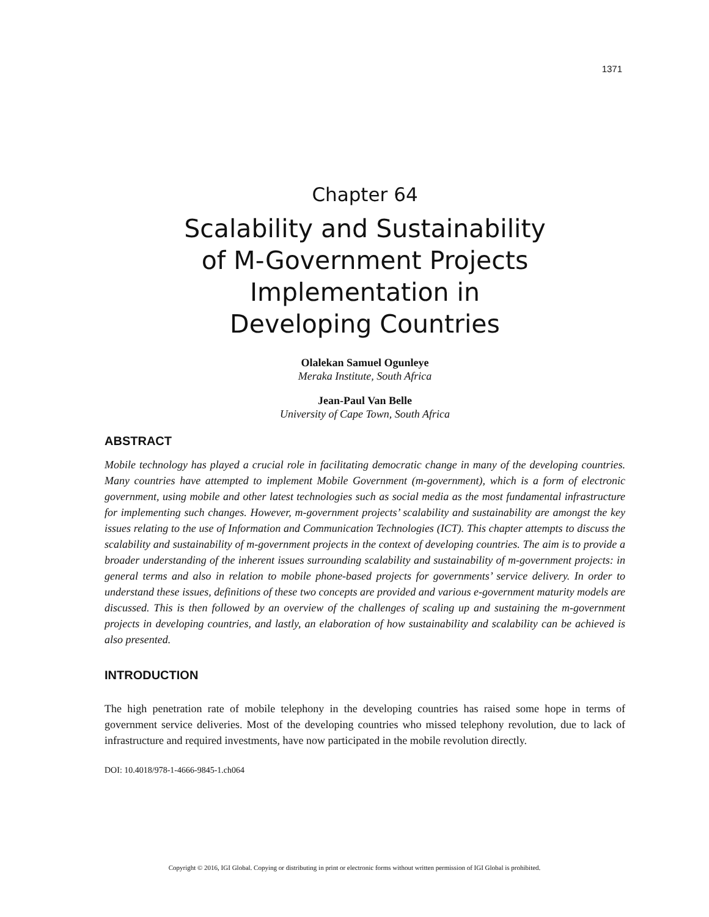1371
Chapter 64
Scalability and Sustainability
of M-Government Projects
Implementation in
Developing Countries
Olalekan Samuel Ogunleye
Meraka Institute, South Africa
Jean-Paul Van Belle
University of Cape Town, South Africa
ABSTRACT
Mobile technology has played a crucial role in facilitating democratic change in many of the developing countries. Many countries have attempted to implement Mobile Government (m-government), which is a form of electronic government, using mobile and other latest technologies such as social media as the most fundamental infrastructure for implementing such changes. However, m-government projects’ scalability and sustainability are amongst the key issues relating to the use of Information and Communication Technologies (ICT). This chapter attempts to discuss the scalability and sustainability of m-government projects in the context of developing countries. The aim is to provide a broader understanding of the inherent issues surrounding scalability and sustainability of m-government projects: in general terms and also in relation to mobile phone-based projects for governments’ service delivery. In order to understand these issues, definitions of these two concepts are provided and various e-government maturity models are discussed. This is then followed by an overview of the challenges of scaling up and sustaining the m-government projects in developing countries, and lastly, an elaboration of how sustainability and scalability can be achieved is also presented.
INTRODUCTION
The high penetration rate of mobile telephony in the developing countries has raised some hope in terms of government service deliveries. Most of the developing countries who missed telephony revolution, due to lack of infrastructure and required investments, have now participated in the mobile revolution directly.
DOI: 10.4018/978-1-4666-9845-1.ch064
Copyright © 2016, IGI Global. Copying or distributing in print or electronic forms without written permission of IGI Global is prohibited.